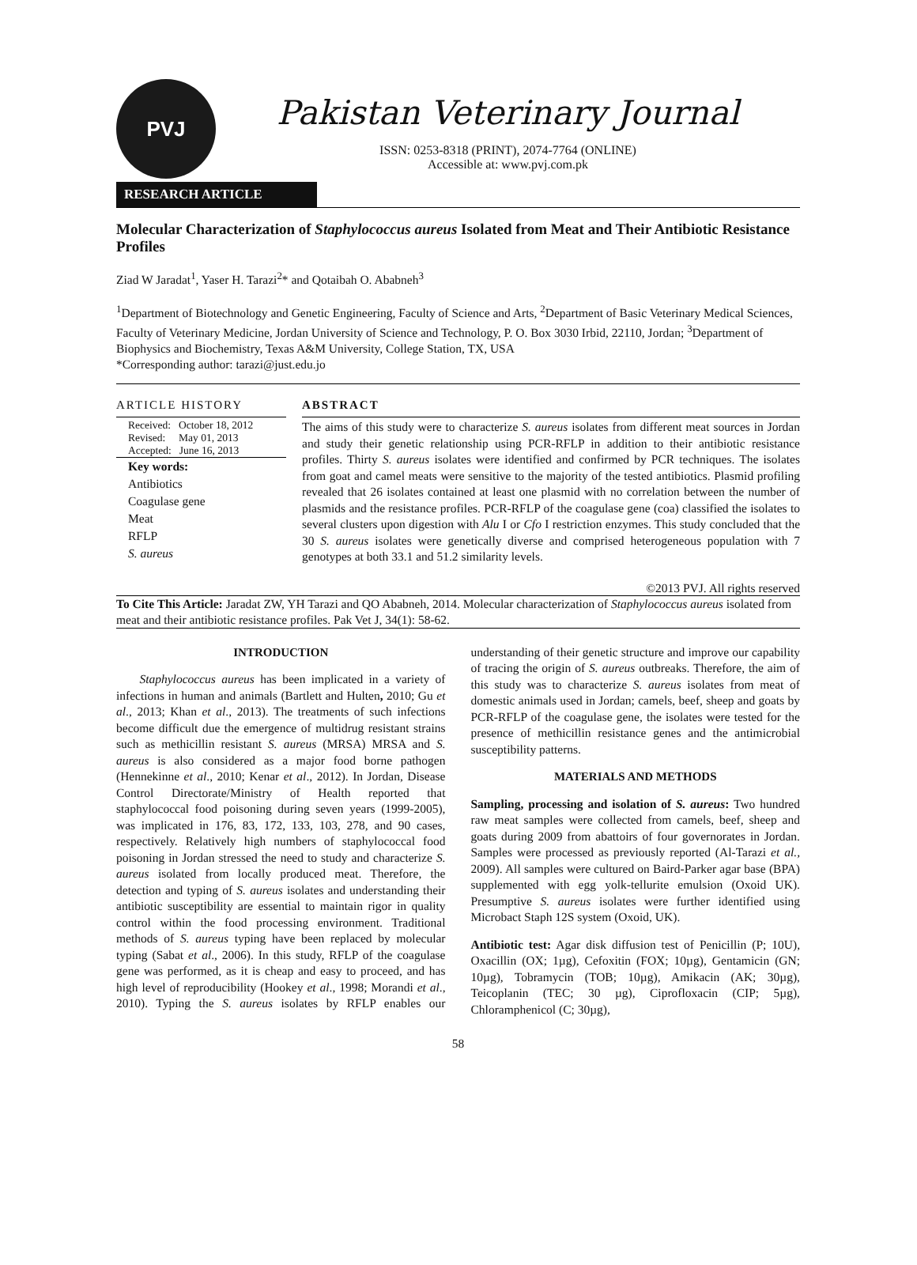PVJ
Pakistan Veterinary Journal
ISSN: 0253-8318 (PRINT), 2074-7764 (ONLINE)
Accessible at: www.pvj.com.pk
RESEARCH ARTICLE
Molecular Characterization of Staphylococcus aureus Isolated from Meat and Their Antibiotic Resistance Profiles
Ziad W Jaradat<sup>1</sup>, Yaser H. Tarazi<sup>2</sup>* and Qotaibah O. Ababneh<sup>3</sup>
<sup>1</sup> Department of Biotechnology and Genetic Engineering, Faculty of Science and Arts, <sup>2</sup>Department of Basic Veterinary Medical Sciences, Faculty of Veterinary Medicine, Jordan University of Science and Technology, P. O. Box 3030 Irbid, 22110, Jordan; <sup>3</sup>Department of Biophysics and Biochemistry, Texas A&M University, College Station, TX, USA
*Corresponding author: tarazi@just.edu.jo
ARTICLE HISTORY
Received: October 18, 2012
Revised: May 01, 2013
Accepted: June 16, 2013
Key words:
Antibiotics
Coagulase gene
Meat
RFLP
S. aureus
ABSTRACT
The aims of this study were to characterize S. aureus isolates from different meat sources in Jordan and study their genetic relationship using PCR-RFLP in addition to their antibiotic resistance profiles. Thirty S. aureus isolates were identified and confirmed by PCR techniques. The isolates from goat and camel meats were sensitive to the majority of the tested antibiotics. Plasmid profiling revealed that 26 isolates contained at least one plasmid with no correlation between the number of plasmids and the resistance profiles. PCR-RFLP of the coagulase gene (coa) classified the isolates to several clusters upon digestion with Alu I or Cfo I restriction enzymes. This study concluded that the 30 S. aureus isolates were genetically diverse and comprised heterogeneous population with 7 genotypes at both 33.1 and 51.2 similarity levels.
©2013 PVJ. All rights reserved
To Cite This Article: Jaradat ZW, YH Tarazi and QO Ababneh, 2014. Molecular characterization of Staphylococcus aureus isolated from meat and their antibiotic resistance profiles. Pak Vet J, 34(1): 58-62.
INTRODUCTION
Staphylococcus aureus has been implicated in a variety of infections in human and animals (Bartlett and Hulten, 2010; Gu et al., 2013; Khan et al., 2013). The treatments of such infections become difficult due the emergence of multidrug resistant strains such as methicillin resistant S. aureus (MRSA) MRSA and S. aureus is also considered as a major food borne pathogen (Hennekinne et al., 2010; Kenar et al., 2012). In Jordan, Disease Control Directorate/Ministry of Health reported that staphylococcal food poisoning during seven years (1999-2005), was implicated in 176, 83, 172, 133, 103, 278, and 90 cases, respectively. Relatively high numbers of staphylococcal food poisoning in Jordan stressed the need to study and characterize S. aureus isolated from locally produced meat. Therefore, the detection and typing of S. aureus isolates and understanding their antibiotic susceptibility are essential to maintain rigor in quality control within the food processing environment. Traditional methods of S. aureus typing have been replaced by molecular typing (Sabat et al., 2006). In this study, RFLP of the coagulase gene was performed, as it is cheap and easy to proceed, and has high level of reproducibility (Hookey et al., 1998; Morandi et al., 2010). Typing the S. aureus isolates by RFLP enables our understanding of their genetic structure and improve our capability of tracing the origin of S. aureus outbreaks. Therefore, the aim of this study was to characterize S. aureus isolates from meat of domestic animals used in Jordan; camels, beef, sheep and goats by PCR-RFLP of the coagulase gene, the isolates were tested for the presence of methicillin resistance genes and the antimicrobial susceptibility patterns.
MATERIALS AND METHODS
Sampling, processing and isolation of S. aureus: Two hundred raw meat samples were collected from camels, beef, sheep and goats during 2009 from abattoirs of four governorates in Jordan. Samples were processed as previously reported (Al-Tarazi et al., 2009). All samples were cultured on Baird-Parker agar base (BPA) supplemented with egg yolk-tellurite emulsion (Oxoid UK). Presumptive S. aureus isolates were further identified using Microbact Staph 12S system (Oxoid, UK).
Antibiotic test: Agar disk diffusion test of Penicillin (P; 10U), Oxacillin (OX; 1µg), Cefoxitin (FOX; 10µg), Gentamicin (GN; 10µg), Tobramycin (TOB; 10µg), Amikacin (AK; 30µg), Teicoplanin (TEC; 30 µg), Ciprofloxacin (CIP; 5µg), Chloramphenicol (C; 30µg),
58